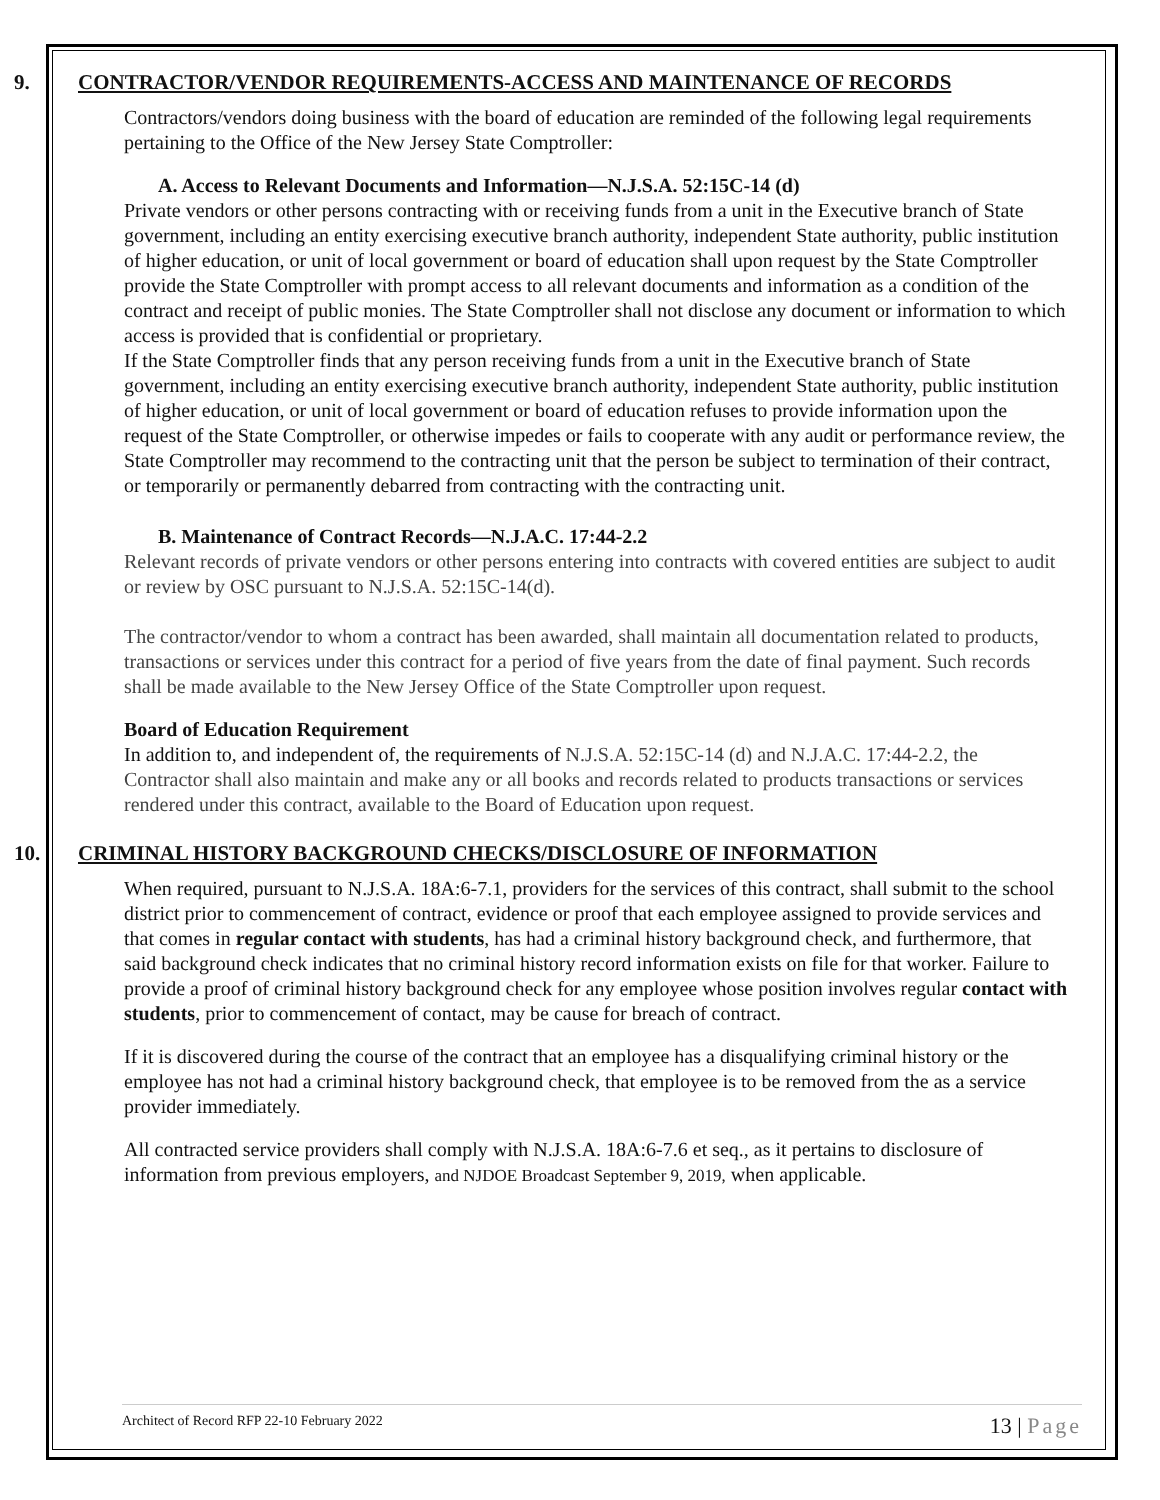9. CONTRACTOR/VENDOR REQUIREMENTS-ACCESS AND MAINTENANCE OF RECORDS
Contractors/vendors doing business with the board of education are reminded of the following legal requirements pertaining to the Office of the New Jersey State Comptroller:
A. Access to Relevant Documents and Information—N.J.S.A. 52:15C-14 (d)
Private vendors or other persons contracting with or receiving funds from a unit in the Executive branch of State government, including an entity exercising executive branch authority, independent State authority, public institution of higher education, or unit of local government or board of education shall upon request by the State Comptroller provide the State Comptroller with prompt access to all relevant documents and information as a condition of the contract and receipt of public monies. The State Comptroller shall not disclose any document or information to which access is provided that is confidential or proprietary.
If the State Comptroller finds that any person receiving funds from a unit in the Executive branch of State government, including an entity exercising executive branch authority, independent State authority, public institution of higher education, or unit of local government or board of education refuses to provide information upon the request of the State Comptroller, or otherwise impedes or fails to cooperate with any audit or performance review, the State Comptroller may recommend to the contracting unit that the person be subject to termination of their contract, or temporarily or permanently debarred from contracting with the contracting unit.
B. Maintenance of Contract Records—N.J.A.C. 17:44-2.2
Relevant records of private vendors or other persons entering into contracts with covered entities are subject to audit or review by OSC pursuant to N.J.S.A. 52:15C-14(d).
The contractor/vendor to whom a contract has been awarded, shall maintain all documentation related to products, transactions or services under this contract for a period of five years from the date of final payment. Such records shall be made available to the New Jersey Office of the State Comptroller upon request.
Board of Education Requirement
In addition to, and independent of, the requirements of N.J.S.A. 52:15C-14 (d) and N.J.A.C. 17:44-2.2, the Contractor shall also maintain and make any or all books and records related to products transactions or services rendered under this contract, available to the Board of Education upon request.
10. CRIMINAL HISTORY BACKGROUND CHECKS/DISCLOSURE OF INFORMATION
When required, pursuant to N.J.S.A. 18A:6-7.1, providers for the services of this contract, shall submit to the school district prior to commencement of contract, evidence or proof that each employee assigned to provide services and that comes in regular contact with students, has had a criminal history background check, and furthermore, that said background check indicates that no criminal history record information exists on file for that worker. Failure to provide a proof of criminal history background check for any employee whose position involves regular contact with students, prior to commencement of contact, may be cause for breach of contract.
If it is discovered during the course of the contract that an employee has a disqualifying criminal history or the employee has not had a criminal history background check, that employee is to be removed from the as a service provider immediately.
All contracted service providers shall comply with N.J.S.A. 18A:6-7.6 et seq., as it pertains to disclosure of information from previous employers, and NJDOE Broadcast September 9, 2019, when applicable.
Architect of Record RFP 22-10 February 2022 13 | Page